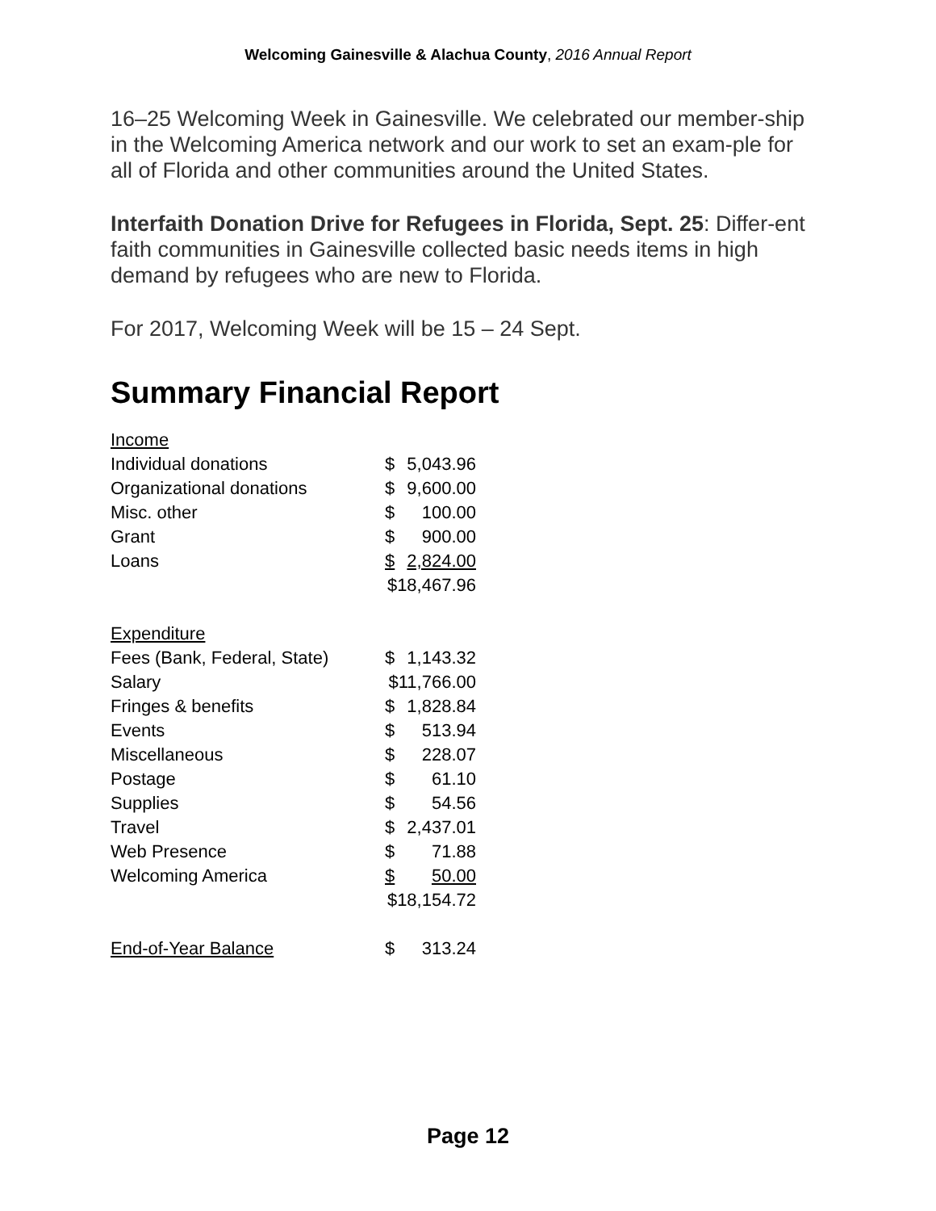Welcoming Gainesville & Alachua County, 2016 Annual Report
16–25 Welcoming Week in Gainesville. We celebrated our member-ship in the Welcoming America network and our work to set an exam-ple for all of Florida and other communities around the United States.
Interfaith Donation Drive for Refugees in Florida, Sept. 25: Differ-ent faith communities in Gainesville collected basic needs items in high demand by refugees who are new to Florida.
For 2017, Welcoming Week will be 15 – 24 Sept.
Summary Financial Report
| Income | | |
| Individual donations | $ | 5,043.96 |
| Organizational donations | $ | 9,600.00 |
| Misc. other | $ | 100.00 |
| Grant | $ | 900.00 |
| Loans | $ | 2,824.00 |
| | $18,467.96 | |
| Expenditure | | |
| Fees (Bank, Federal, State) | $ | 1,143.32 |
| Salary | $11,766.00 | |
| Fringes & benefits | $ | 1,828.84 |
| Events | $ | 513.94 |
| Miscellaneous | $ | 228.07 |
| Postage | $ | 61.10 |
| Supplies | $ | 54.56 |
| Travel | $ | 2,437.01 |
| Web Presence | $ | 71.88 |
| Welcoming America | $ | 50.00 |
| | $18,154.72 | |
| End-of-Year Balance | $ | 313.24 |
Page 12